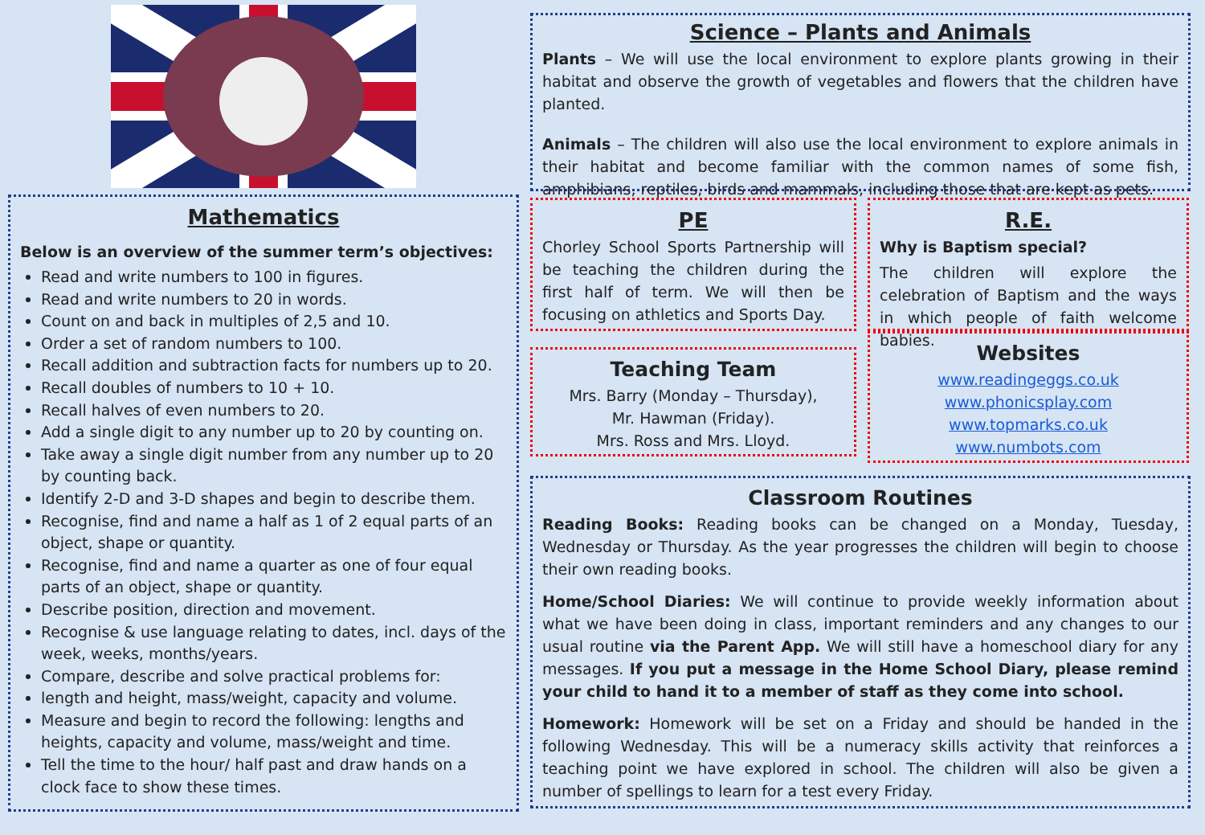Mathematics
Below is an overview of the summer term’s objectives:
Read and write numbers to 100 in figures.
Read and write numbers to 20 in words.
Count on and back in multiples of 2,5 and 10.
Order a set of random numbers to 100.
Recall addition and subtraction facts for numbers up to 20.
Recall doubles of numbers to 10 + 10.
Recall halves of even numbers to 20.
Add a single digit to any number up to 20 by counting on.
Take away a single digit number from any number up to 20 by counting back.
Identify 2-D and 3-D shapes and begin to describe them.
Recognise, find and name a half as 1 of 2 equal parts of an object, shape or quantity.
Recognise, find and name a quarter as one of four equal parts of an object, shape or quantity.
Describe position, direction and movement.
Recognise & use language relating to dates, incl. days of the week, weeks, months/years.
Compare, describe and solve practical problems for:
length and height, mass/weight, capacity and volume.
Measure and begin to record the following: lengths and heights, capacity and volume, mass/weight and time.
Tell the time to the hour/ half past and draw hands on a clock face to show these times.
Science – Plants and Animals
Plants – We will use the local environment to explore plants growing in their habitat and observe the growth of vegetables and flowers that the children have planted.
Animals – The children will also use the local environment to explore animals in their habitat and become familiar with the common names of some fish, amphibians, reptiles, birds and mammals, including those that are kept as pets.
PE
Chorley School Sports Partnership will be teaching the children during the first half of term. We will then be focusing on athletics and Sports Day.
Teaching Team
Mrs. Barry (Monday – Thursday),
Mr. Hawman (Friday).
Mrs. Ross and Mrs. Lloyd.
R.E.
Why is Baptism special?
The children will explore the celebration of Baptism and the ways in which people of faith welcome babies.
Websites
www.readingeggs.co.uk
www.phonicsplay.com
www.topmarks.co.uk
www.numbots.com
Classroom Routines
Reading Books: Reading books can be changed on a Monday, Tuesday, Wednesday or Thursday. As the year progresses the children will begin to choose their own reading books.
Home/School Diaries: We will continue to provide weekly information about what we have been doing in class, important reminders and any changes to our usual routine via the Parent App. We will still have a homeschool diary for any messages. If you put a message in the Home School Diary, please remind your child to hand it to a member of staff as they come into school.
Homework: Homework will be set on a Friday and should be handed in the following Wednesday. This will be a numeracy skills activity that reinforces a teaching point we have explored in school. The children will also be given a number of spellings to learn for a test every Friday.